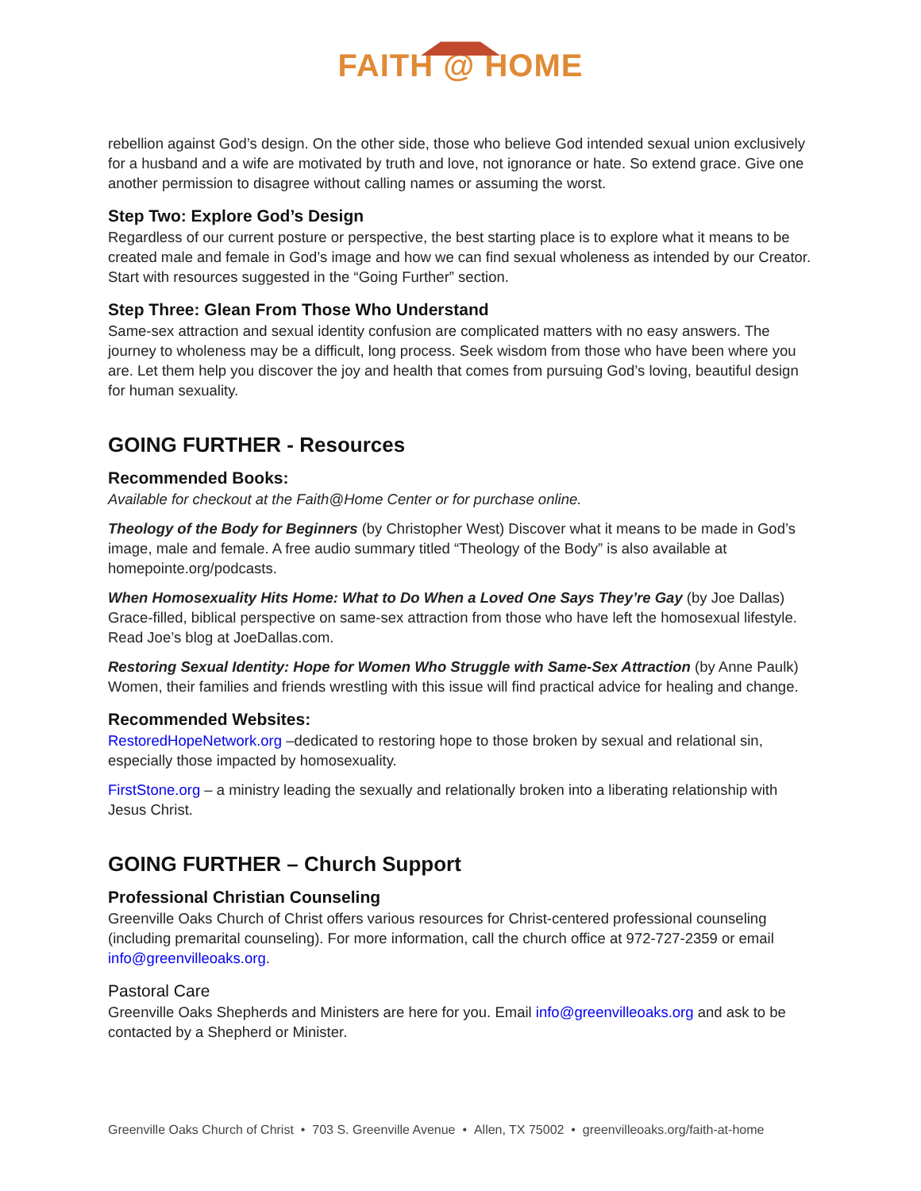FAITH @ HOME
rebellion against God’s design. On the other side, those who believe God intended sexual union exclusively for a husband and a wife are motivated by truth and love, not ignorance or hate. So extend grace. Give one another permission to disagree without calling names or assuming the worst.
Step Two: Explore God’s Design
Regardless of our current posture or perspective, the best starting place is to explore what it means to be created male and female in God’s image and how we can find sexual wholeness as intended by our Creator. Start with resources suggested in the “Going Further” section.
Step Three: Glean From Those Who Understand
Same-sex attraction and sexual identity confusion are complicated matters with no easy answers. The journey to wholeness may be a difficult, long process. Seek wisdom from those who have been where you are. Let them help you discover the joy and health that comes from pursuing God’s loving, beautiful design for human sexuality.
GOING FURTHER - Resources
Recommended Books:
Available for checkout at the Faith@Home Center or for purchase online.
Theology of the Body for Beginners (by Christopher West) Discover what it means to be made in God’s image, male and female. A free audio summary titled “Theology of the Body” is also available at homepointe.org/podcasts.
When Homosexuality Hits Home: What to Do When a Loved One Says They’re Gay (by Joe Dallas) Grace-filled, biblical perspective on same-sex attraction from those who have left the homosexual lifestyle. Read Joe’s blog at JoeDallas.com.
Restoring Sexual Identity: Hope for Women Who Struggle with Same-Sex Attraction (by Anne Paulk) Women, their families and friends wrestling with this issue will find practical advice for healing and change.
Recommended Websites:
RestoredHopeNetwork.org –dedicated to restoring hope to those broken by sexual and relational sin, especially those impacted by homosexuality.
FirstStone.org – a ministry leading the sexually and relationally broken into a liberating relationship with Jesus Christ.
GOING FURTHER – Church Support
Professional Christian Counseling
Greenville Oaks Church of Christ offers various resources for Christ-centered professional counseling (including premarital counseling). For more information, call the church office at 972-727-2359 or email info@greenvilleoaks.org.
Pastoral Care
Greenville Oaks Shepherds and Ministers are here for you. Email info@greenvilleoaks.org and ask to be contacted by a Shepherd or Minister.
Greenville Oaks Church of Christ • 703 S. Greenville Avenue • Allen, TX 75002 • greenvilleoaks.org/faith-at-home